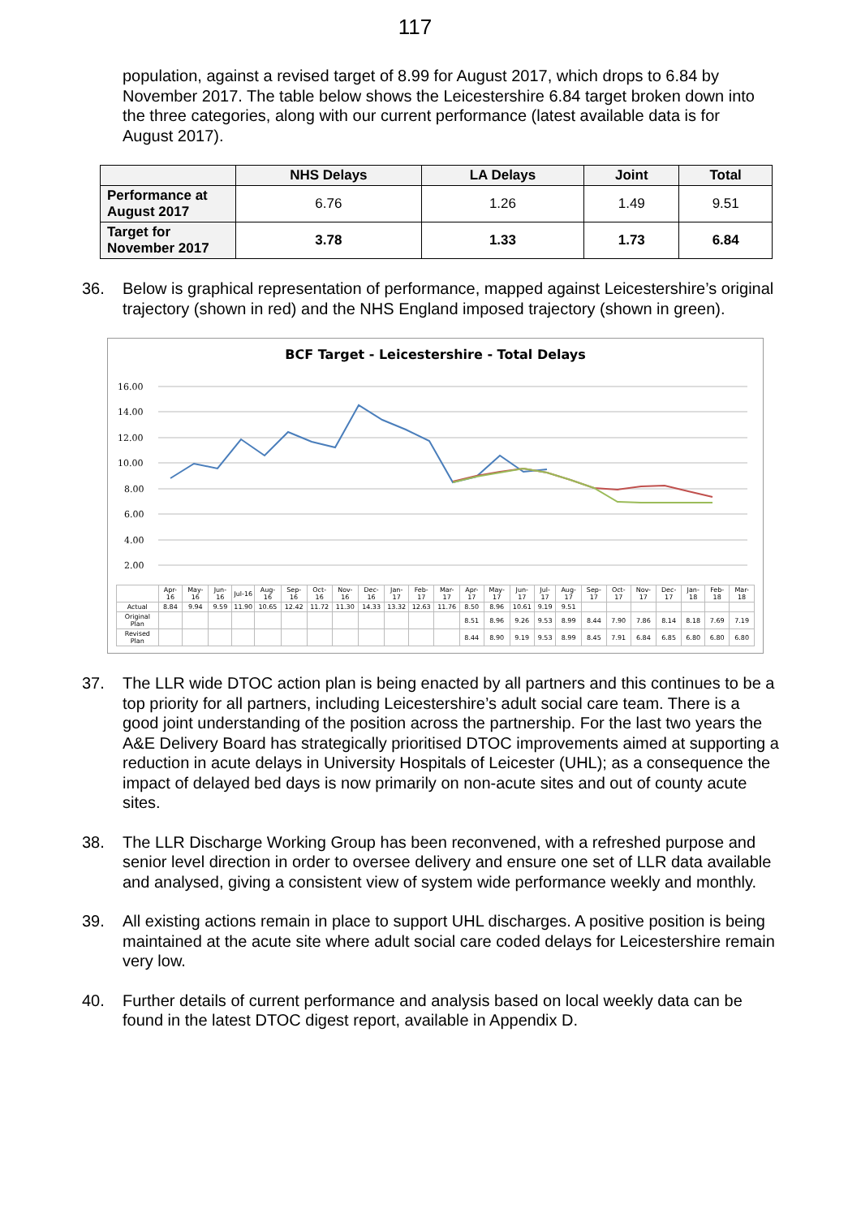117
population, against a revised target of 8.99 for August 2017, which drops to 6.84 by November 2017. The table below shows the Leicestershire 6.84 target broken down into the three categories, along with our current performance (latest available data is for August 2017).
| | NHS Delays | LA Delays | Joint | Total |
| --- | --- | --- | --- | --- |
| Performance at August 2017 | 6.76 | 1.26 | 1.49 | 9.51 |
| Target for November 2017 | 3.78 | 1.33 | 1.73 | 6.84 |
36. Below is graphical representation of performance, mapped against Leicestershire’s original trajectory (shown in red) and the NHS England imposed trajectory (shown in green).
BCF Target - Leicestershire - Total Delays
16.00
14.00
12.00
10.00
8.00
6.00
4.00
2.00
| | Apr-16 | May-16 | Jun-16 | Jul-16 | Aug-16 | Sep-16 | Oct-16 | Nov-16 | Dec-16 | Jan-17 | Feb-17 | Mar-17 | Apr-17 | May-17 | Jun-17 | Jul-17 | Aug-17 | Sep-17 | Oct-17 | Nov-17 | Dec-17 | Jan-18 | Feb-18 | Mar-18 |
| Actual | 8.84 | 9.94 | 9.59 | 11.90 | 10.65 | 12.42 | 11.72 | 11.30 | 14.33 | 13.32 | 12.63 | 11.76 | 8.50 | 8.96 | 10.61 | 9.19 | 9.51 | | | | | | | |
| Original Plan | | | | | | | | | | | | | 8.51 | 8.96 | 9.26 | 9.53 | 8.99 | 8.44 | 7.90 | 7.86 | 8.14 | 8.18 | 7.69 | 7.19 |
| Revised Plan | | | | | | | | | | | | | 8.44 | 8.90 | 9.19 | 9.53 | 8.99 | 8.45 | 7.91 | 6.84 | 6.85 | 6.80 | 6.80 | 6.80 |
37. The LLR wide DTOC action plan is being enacted by all partners and this continues to be a top priority for all partners, including Leicestershire’s adult social care team. There is a good joint understanding of the position across the partnership. For the last two years the A&E Delivery Board has strategically prioritised DTOC improvements aimed at supporting a reduction in acute delays in University Hospitals of Leicester (UHL); as a consequence the impact of delayed bed days is now primarily on non-acute sites and out of county acute sites.
38. The LLR Discharge Working Group has been reconvened, with a refreshed purpose and senior level direction in order to oversee delivery and ensure one set of LLR data available and analysed, giving a consistent view of system wide performance weekly and monthly.
39. All existing actions remain in place to support UHL discharges. A positive position is being maintained at the acute site where adult social care coded delays for Leicestershire remain very low.
40. Further details of current performance and analysis based on local weekly data can be found in the latest DTOC digest report, available in Appendix D.